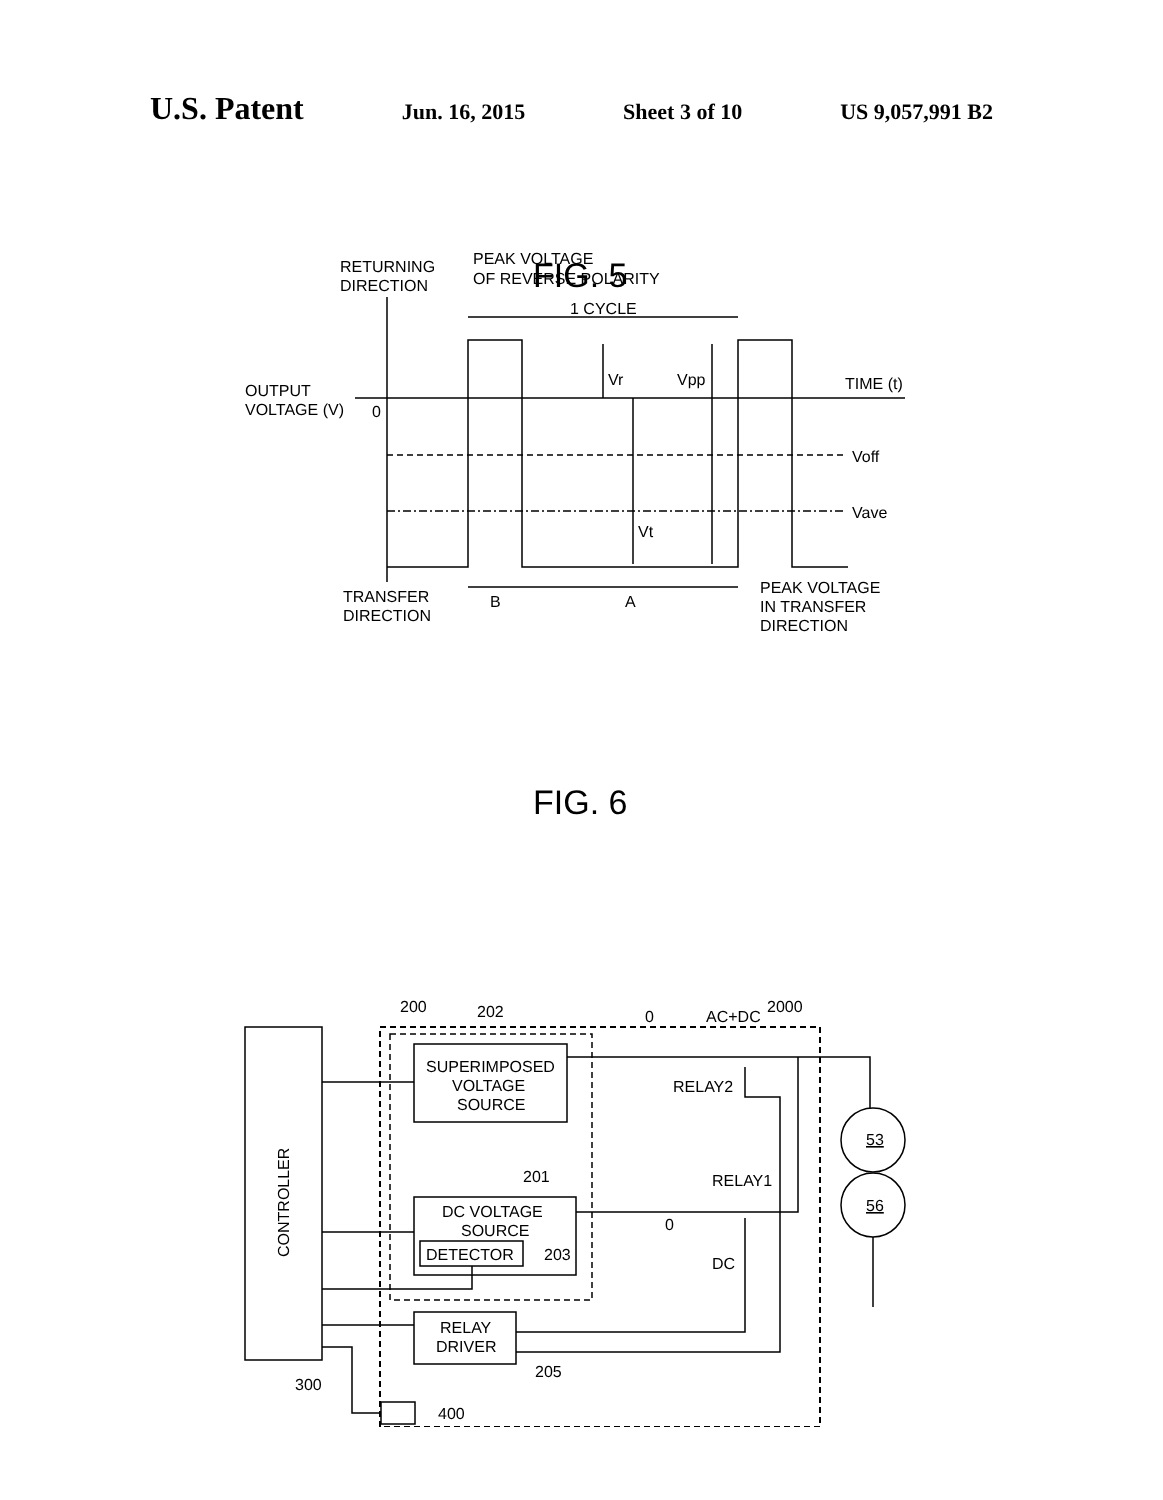U.S. Patent Jun. 16, 2015 Sheet 3 of 10 US 9,057,991 B2
FIG. 5
RETURNING
DIRECTION
PEAK VOLTAGE
OF REVERSE POLARITY
1 CYCLE
OUTPUT
VOLTAGE (V)
0
Vr
Vpp
TIME (t)
Voff
Vave
Vt
TRANSFER
DIRECTION
B
A
PEAK VOLTAGE
IN TRANSFER
DIRECTION
FIG. 6
2000
200
202
0
AC+DC
SUPERIMPOSED
VOLTAGE
SOURCE
RELAY2
CONTROLLER
53
56
201
RELAY1
DC VOLTAGE
SOURCE
DETECTOR
203
0
DC
RELAY
DRIVER
205
300
400